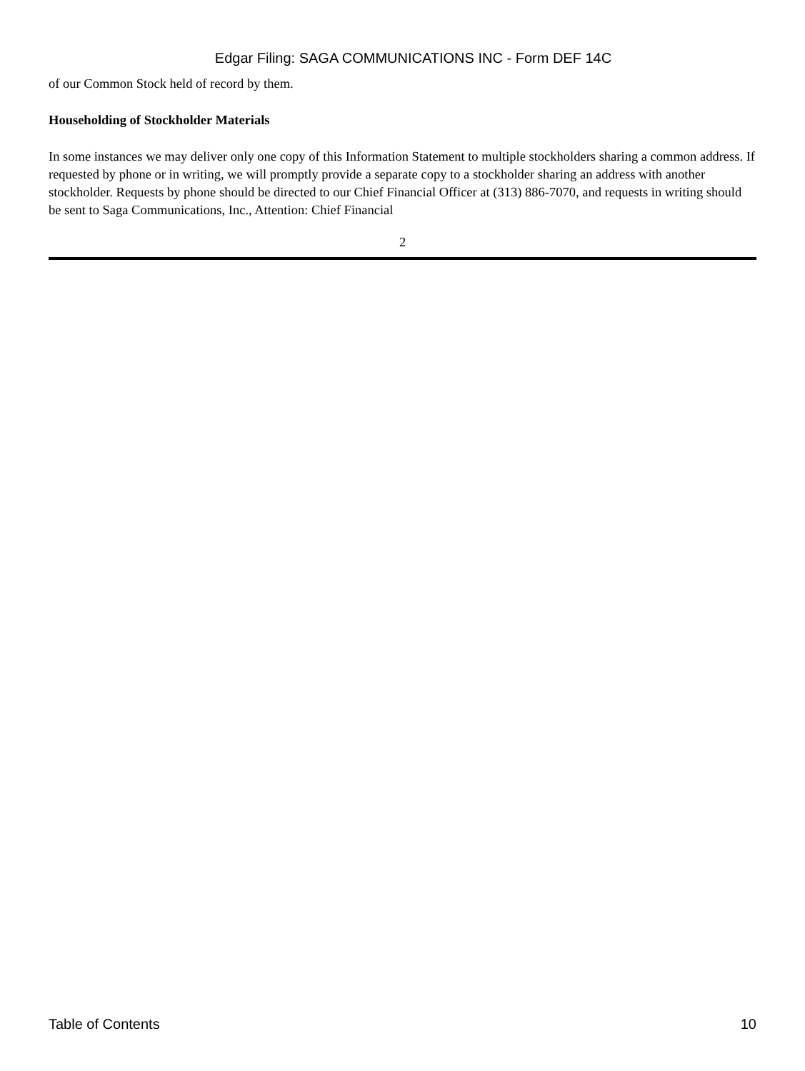Edgar Filing: SAGA COMMUNICATIONS INC - Form DEF 14C
of our Common Stock held of record by them.
Householding of Stockholder Materials
In some instances we may deliver only one copy of this Information Statement to multiple stockholders sharing a common address. If requested by phone or in writing, we will promptly provide a separate copy to a stockholder sharing an address with another stockholder. Requests by phone should be directed to our Chief Financial Officer at (313) 886-7070, and requests in writing should be sent to Saga Communications, Inc., Attention: Chief Financial
2
Table of Contents 10